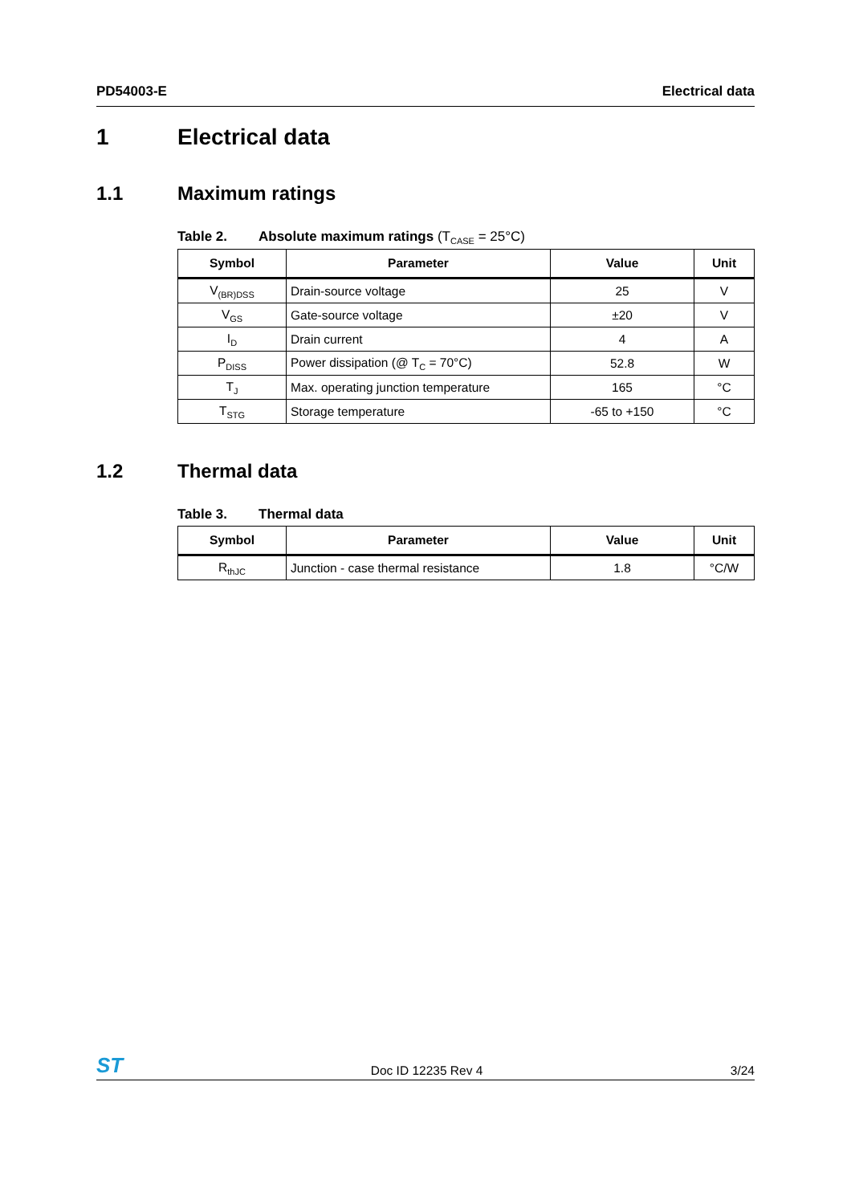PD54003-E Electrical data
1 Electrical data
1.1 Maximum ratings
Table 2. Absolute maximum ratings (T<sub>CASE</sub> = 25°C)
| Symbol | Parameter | Value | Unit |
| --- | --- | --- | --- |
| V<sub>(BR)DSS</sub> | Drain-source voltage | 25 | V |
| V<sub>GS</sub> | Gate-source voltage | ±20 | V |
| I<sub>D</sub> | Drain current | 4 | A |
| P<sub>DISS</sub> | Power dissipation (@ T<sub>C</sub> = 70°C) | 52.8 | W |
| T<sub>J</sub> | Max. operating junction temperature | 165 | °C |
| T<sub>STG</sub> | Storage temperature | -65 to +150 | °C |
1.2 Thermal data
Table 3. Thermal data
| Symbol | Parameter | Value | Unit |
| --- | --- | --- | --- |
| R<sub>thJC</sub> | Junction - case thermal resistance | 1.8 | °C/W |
ST Doc ID 12235 Rev 4 3/24